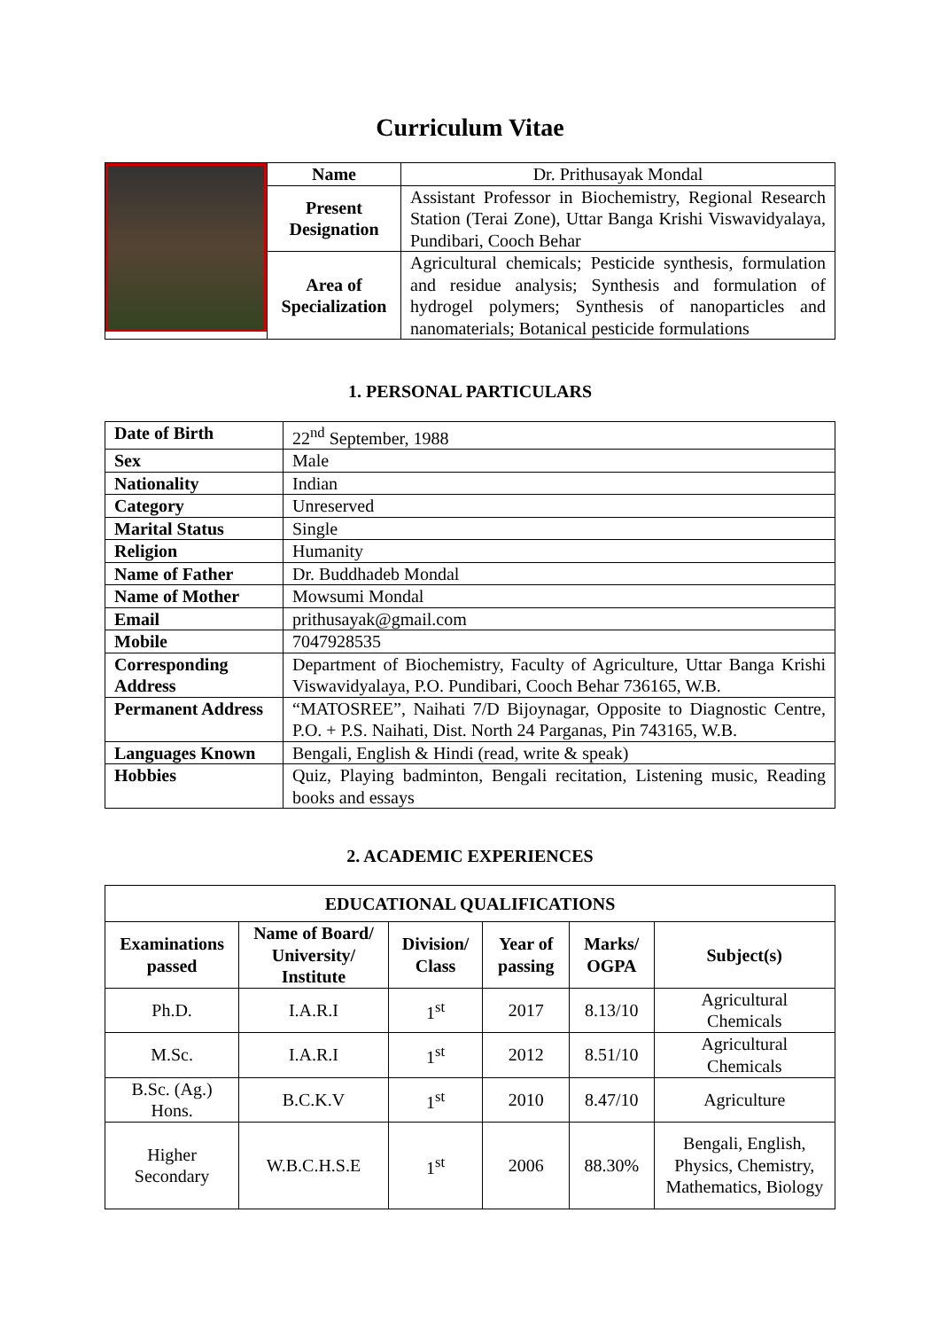Curriculum Vitae
| | Name | Dr. Prithusayak Mondal |
| | Present Designation | Assistant Professor in Biochemistry, Regional Research Station (Terai Zone), Uttar Banga Krishi Viswavidyalaya, Pundibari, Cooch Behar |
| | Area of Specialization | Agricultural chemicals; Pesticide synthesis, formulation and residue analysis; Synthesis and formulation of hydrogel polymers; Synthesis of nanoparticles and nanomaterials; Botanical pesticide formulations |
1. PERSONAL PARTICULARS
| Date of Birth | 22<sup>nd</sup> September, 1988 |
| Sex | Male |
| Nationality | Indian |
| Category | Unreserved |
| Marital Status | Single |
| Religion | Humanity |
| Name of Father | Dr. Buddhadeb Mondal |
| Name of Mother | Mowsumi Mondal |
| Email | prithusayak@gmail.com |
| Mobile | 7047928535 |
| Corresponding Address | Department of Biochemistry, Faculty of Agriculture, Uttar Banga Krishi Viswavidyalaya, P.O. Pundibari, Cooch Behar 736165, W.B. |
| Permanent Address | “MATOSREE”, Naihati 7/D Bijoynagar, Opposite to Diagnostic Centre, P.O. + P.S. Naihati, Dist. North 24 Parganas, Pin 743165, W.B. |
| Languages Known | Bengali, English & Hindi (read, write & speak) |
| Hobbies | Quiz, Playing badminton, Bengali recitation, Listening music, Reading books and essays |
2. ACADEMIC EXPERIENCES
| EDUCATIONAL QUALIFICATIONS | | | | | |
| --- | --- | --- | --- | --- | --- |
| Examinations passed | Name of Board/ University/ Institute | Division/ Class | Year of passing | Marks/ OGPA | Subject(s) |
| Ph.D. | I.A.R.I | 1<sup>st</sup> | 2017 | 8.13/10 | Agricultural Chemicals |
| M.Sc. | I.A.R.I | 1<sup>st</sup> | 2012 | 8.51/10 | Agricultural Chemicals |
| B.Sc. (Ag.) Hons. | B.C.K.V | 1<sup>st</sup> | 2010 | 8.47/10 | Agriculture |
| Higher Secondary | W.B.C.H.S.E | 1<sup>st</sup> | 2006 | 88.30% | Bengali, English, Physics, Chemistry, Mathematics, Biology |